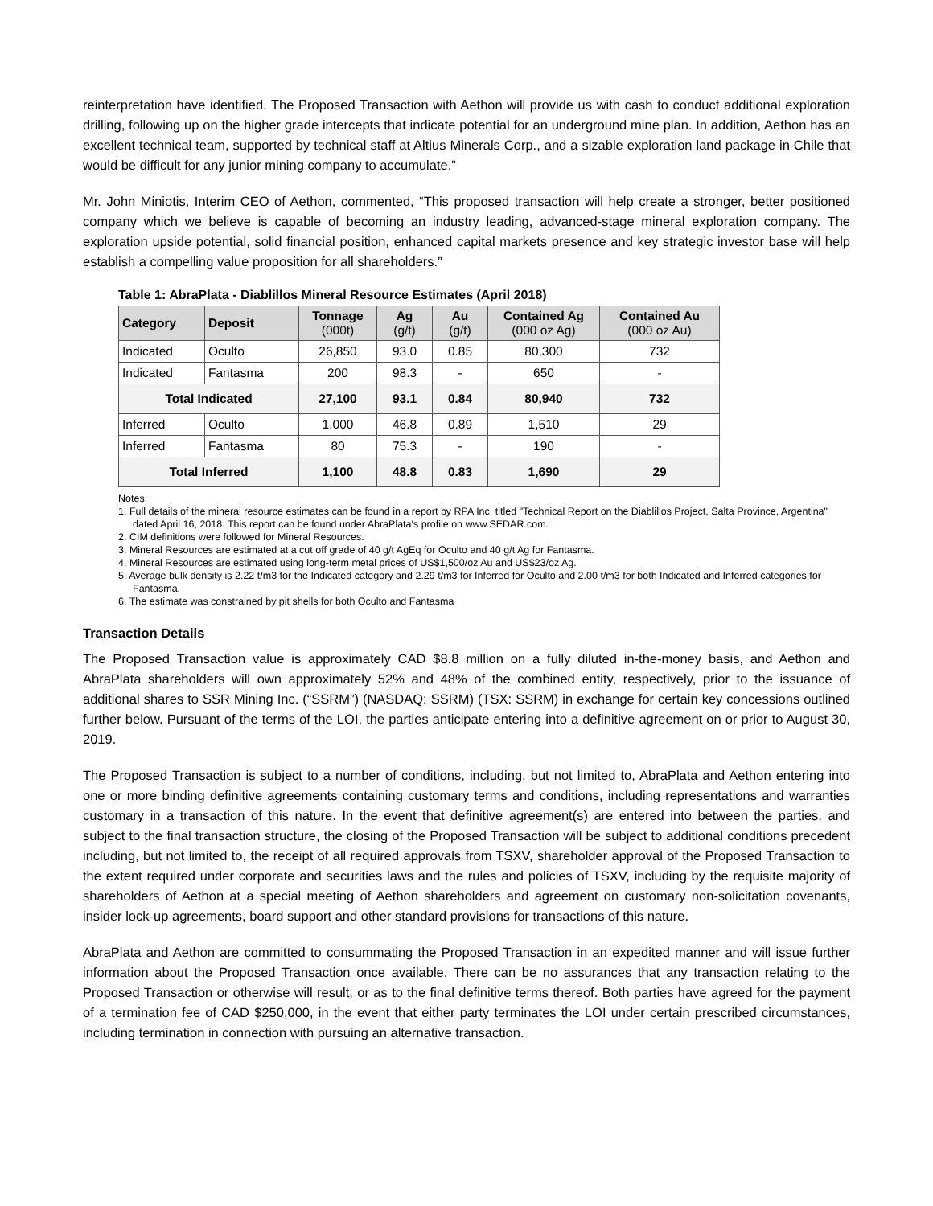reinterpretation have identified. The Proposed Transaction with Aethon will provide us with cash to conduct additional exploration drilling, following up on the higher grade intercepts that indicate potential for an underground mine plan. In addition, Aethon has an excellent technical team, supported by technical staff at Altius Minerals Corp., and a sizable exploration land package in Chile that would be difficult for any junior mining company to accumulate.”
Mr. John Miniotis, Interim CEO of Aethon, commented, “This proposed transaction will help create a stronger, better positioned company which we believe is capable of becoming an industry leading, advanced-stage mineral exploration company. The exploration upside potential, solid financial position, enhanced capital markets presence and key strategic investor base will help establish a compelling value proposition for all shareholders.”
Table 1: AbraPlata - Diablillos Mineral Resource Estimates (April 2018)
| Category | Deposit | Tonnage (000t) | Ag (g/t) | Au (g/t) | Contained Ag (000 oz Ag) | Contained Au (000 oz Au) |
| --- | --- | --- | --- | --- | --- | --- |
| Indicated | Oculto | 26,850 | 93.0 | 0.85 | 80,300 | 732 |
| Indicated | Fantasma | 200 | 98.3 | - | 650 | - |
| Total Indicated | | 27,100 | 93.1 | 0.84 | 80,940 | 732 |
| Inferred | Oculto | 1,000 | 46.8 | 0.89 | 1,510 | 29 |
| Inferred | Fantasma | 80 | 75.3 | - | 190 | - |
| Total Inferred | | 1,100 | 48.8 | 0.83 | 1,690 | 29 |
Notes:
1. Full details of the mineral resource estimates can be found in a report by RPA Inc. titled "Technical Report on the Diablillos Project, Salta Province, Argentina" dated April 16, 2018. This report can be found under AbraPlata's profile on www.SEDAR.com.
2. CIM definitions were followed for Mineral Resources.
3. Mineral Resources are estimated at a cut off grade of 40 g/t AgEq for Oculto and 40 g/t Ag for Fantasma.
4. Mineral Resources are estimated using long-term metal prices of US$1,500/oz Au and US$23/oz Ag.
5. Average bulk density is 2.22 t/m3 for the Indicated category and 2.29 t/m3 for Inferred for Oculto and 2.00 t/m3 for both Indicated and Inferred categories for Fantasma.
6. The estimate was constrained by pit shells for both Oculto and Fantasma
Transaction Details
The Proposed Transaction value is approximately CAD $8.8 million on a fully diluted in-the-money basis, and Aethon and AbraPlata shareholders will own approximately 52% and 48% of the combined entity, respectively, prior to the issuance of additional shares to SSR Mining Inc. (“SSRM”) (NASDAQ: SSRM) (TSX: SSRM) in exchange for certain key concessions outlined further below. Pursuant of the terms of the LOI, the parties anticipate entering into a definitive agreement on or prior to August 30, 2019.
The Proposed Transaction is subject to a number of conditions, including, but not limited to, AbraPlata and Aethon entering into one or more binding definitive agreements containing customary terms and conditions, including representations and warranties customary in a transaction of this nature. In the event that definitive agreement(s) are entered into between the parties, and subject to the final transaction structure, the closing of the Proposed Transaction will be subject to additional conditions precedent including, but not limited to, the receipt of all required approvals from TSXV, shareholder approval of the Proposed Transaction to the extent required under corporate and securities laws and the rules and policies of TSXV, including by the requisite majority of shareholders of Aethon at a special meeting of Aethon shareholders and agreement on customary non-solicitation covenants, insider lock-up agreements, board support and other standard provisions for transactions of this nature.
AbraPlata and Aethon are committed to consummating the Proposed Transaction in an expedited manner and will issue further information about the Proposed Transaction once available. There can be no assurances that any transaction relating to the Proposed Transaction or otherwise will result, or as to the final definitive terms thereof. Both parties have agreed for the payment of a termination fee of CAD $250,000, in the event that either party terminates the LOI under certain prescribed circumstances, including termination in connection with pursuing an alternative transaction.